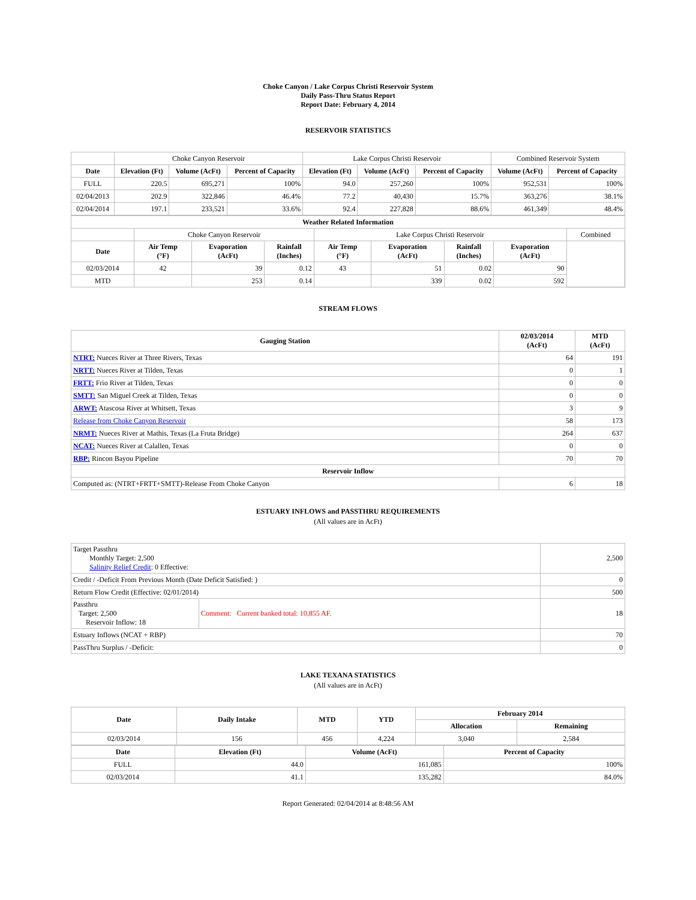Choke Canyon / Lake Corpus Christi Reservoir System
Daily Pass-Thru Status Report
Report Date: February 4, 2014
RESERVOIR STATISTICS
| | Choke Canyon Reservoir | | | Lake Corpus Christi Reservoir | | | Combined Reservoir System | |
| Date | Elevation (Ft) | Volume (AcFt) | Percent of Capacity | Elevation (Ft) | Volume (AcFt) | Percent of Capacity | Volume (AcFt) | Percent of Capacity |
| FULL | 220.5 | 695,271 | 100% | 94.0 | 257,260 | 100% | 952,531 | 100% |
| 02/04/2013 | 202.9 | 322,846 | 46.4% | 77.2 | 40,430 | 15.7% | 363,276 | 38.1% |
| 02/04/2014 | 197.1 | 233,521 | 33.6% | 92.4 | 227,828 | 88.6% | 461,349 | 48.4% |
| Weather Related Information | | | | | | | | |
| --- | --- | --- | --- | --- | --- | --- | --- | --- |
| | Choke Canyon Reservoir | | | Lake Corpus Christi Reservoir | | | | Combined |
| Date | Air Temp (°F) | Evaporation (AcFt) | Rainfall (Inches) | Air Temp (°F) | Evaporation (AcFt) | Rainfall (Inches) | Evaporation (AcFt) | |
| 02/03/2014 | 42 | 39 | 0.12 | 43 | 51 | 0.02 | 90 | |
| MTD | | 253 | 0.14 | | 339 | 0.02 | 592 | |
STREAM FLOWS
| Gauging Station | 02/03/2014 (AcFt) | MTD (AcFt) |
| --- | --- | --- |
| NTRT: Nueces River at Three Rivers, Texas | 64 | 191 |
| NRTT: Nueces River at Tilden, Texas | 0 | 1 |
| FRTT: Frio River at Tilden, Texas | 0 | 0 |
| SMTT: San Miguel Creek at Tilden, Texas | 0 | 0 |
| ARWT: Atascosa River at Whitsett, Texas | 3 | 9 |
| Release from Choke Canyon Reservoir | 58 | 173 |
| NRMT: Nueces River at Mathis, Texas (La Fruta Bridge) | 264 | 637 |
| NCAT: Nueces River at Calallen, Texas | 0 | 0 |
| RBP: Rincon Bayou Pipeline | 70 | 70 |
| Reservoir Inflow | | |
| Computed as: (NTRT+FRTT+SMTT)-Release From Choke Canyon | 6 | 18 |
ESTUARY INFLOWS and PASSTHRU REQUIREMENTS
(All values are in AcFt)
| Target Passthru Monthly Target: 2,500 Salinity Relief Credit : 0 Effective: | | 2,500 |
| Credit / -Deficit From Previous Month (Date Deficit Satisfied: ) | | 0 |
| Return Flow Credit (Effective: 02/01/2014) | | 500 |
| Passthru Target: 2,500 Reservoir Inflow: 18 | Comment: Current banked total: 10,855 AF. | 18 |
| Estuary Inflows (NCAT + RBP) | | 70 |
| PassThru Surplus / -Deficit: | | 0 |
LAKE TEXANA STATISTICS
(All values are in AcFt)
| Date | Daily Intake | MTD | YTD | February 2014 | |
| --- | --- | --- | --- | --- | --- |
| | | | | Allocation | Remaining |
| 02/03/2014 | 156 | 456 | 4,224 | 3,040 | 2,584 |
| Date | Elevation (Ft) | Volume (AcFt) | Percent of Capacity |
| --- | --- | --- | --- |
| FULL | 44.0 | 161,085 | 100% |
| 02/03/2014 | 41.1 | 135,282 | 84.0% |
Report Generated: 02/04/2014 at 8:48:56 AM